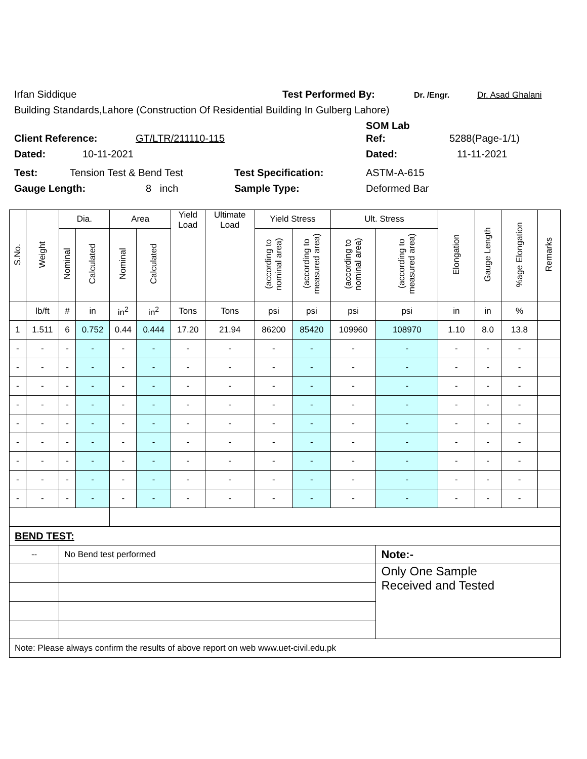Irfan Siddique Test Performed By: Dr. /Engr. Dr. Asad Ghalani
Building Standards,Lahore (Construction Of Residential Building In Gulberg Lahore)
SOM Lab
Client Reference: GT/LTR/211110-115 Ref: 5288(Page-1/1)
Dated: 10-11-2021 Dated: 11-11-2021
Test: Tension Test & Bend Test Test Specification: ASTM-A-615
Gauge Length: 8 inch Sample Type: Deformed Bar
| S.No. | Weight | Dia. | | Area | | Yield Load | Ultimate Load | Yield Stress | | Ult. Stress | | Elongation | Gauge Length | %age Elongation | Remarks |
| --- | --- | --- | --- | --- | --- | --- | --- | --- | --- | --- | --- | --- | --- | --- | --- |
| | | Nominal | Calculated | Nominal | Calculated | | | (according to nominal area) | (according to measured area) | (according to nominal area) | (according to measured area) | | | | |
| | lb/ft | # | in | in<sup>2</sup> | in<sup>2</sup> | Tons | Tons | psi | psi | psi | psi | in | in | % | |
| 1 | 1.511 | 6 | 0.752 | 0.44 | 0.444 | 17.20 | 21.94 | 86200 | 85420 | 109960 | 108970 | 1.10 | 8.0 | 13.8 | |
| - | - | - | - | - | - | - | - | - | - | - | - | - | - | - | |
| - | - | - | - | - | - | - | - | - | - | - | - | - | - | - | |
| - | - | - | - | - | - | - | - | - | - | - | - | - | - | - | |
| - | - | - | - | - | - | - | - | - | - | - | - | - | - | - | |
| - | - | - | - | - | - | - | - | - | - | - | - | - | - | - | |
| - | - | - | - | - | - | - | - | - | - | - | - | - | - | - | |
| - | - | - | - | - | - | - | - | - | - | - | - | - | - | - | |
| - | - | - | - | - | - | - | - | - | - | - | - | - | - | - | |
| - | - | - | - | - | - | - | - | - | - | - | - | - | - | - | |
| BEND TEST: | | | | | | | | | | | | | | | |
| -- | | No Bend test performed | | | | | | | | | Note:- | | | | |
| | | | | | | | | | | | Only One Sample Received and Tested | | | | |
| Note: Please always confirm the results of above report on web www.uet-civil.edu.pk | | | | | | | | | | | | | | | |